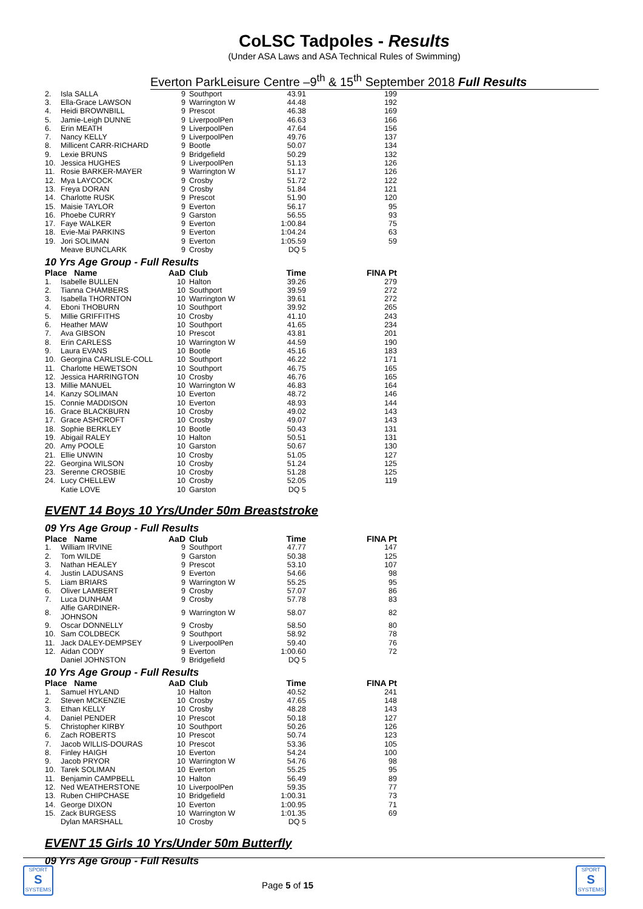CoLSC Tadpoles - Results
(Under ASA Laws and ASA Technical Rules of Swimming)
Everton ParkLeisure Centre –9<sup>th</sup> & 15<sup>th</sup> September 2018 Full Results
| 2. | Isla SALLA | 9 | Southport | 43.91 | 199 |
| 3. | Ella-Grace LAWSON | 9 | Warrington W | 44.48 | 192 |
| 4. | Heidi BROWNBILL | 9 | Prescot | 46.38 | 169 |
| 5. | Jamie-Leigh DUNNE | 9 | LiverpoolPen | 46.63 | 166 |
| 6. | Erin MEATH | 9 | LiverpoolPen | 47.64 | 156 |
| 7. | Nancy KELLY | 9 | LiverpoolPen | 49.76 | 137 |
| 8. | Millicent CARR-RICHARD | 9 | Bootle | 50.07 | 134 |
| 9. | Lexie BRUNS | 9 | Bridgefield | 50.29 | 132 |
| 10. | Jessica HUGHES | 9 | LiverpoolPen | 51.13 | 126 |
| 11. | Rosie BARKER-MAYER | 9 | Warrington W | 51.17 | 126 |
| 12. | Mya LAYCOCK | 9 | Crosby | 51.72 | 122 |
| 13. | Freya DORAN | 9 | Crosby | 51.84 | 121 |
| 14. | Charlotte RUSK | 9 | Prescot | 51.90 | 120 |
| 15. | Maisie TAYLOR | 9 | Everton | 56.17 | 95 |
| 16. | Phoebe CURRY | 9 | Garston | 56.55 | 93 |
| 17. | Faye WALKER | 9 | Everton | 1:00.84 | 75 |
| 18. | Evie-Mai PARKINS | 9 | Everton | 1:04.24 | 63 |
| 19. | Jori SOLIMAN | 9 | Everton | 1:05.59 | 59 |
| | Meave BUNCLARK | 9 | Crosby | DQ 5 | |
10 Yrs Age Group - Full Results
| Place Name | | AaD | Club | Time | FINA Pt |
| --- | --- | --- | --- | --- | --- |
| 1. | Isabelle BULLEN | 10 | Halton | 39.26 | 279 |
| 2. | Tianna CHAMBERS | 10 | Southport | 39.59 | 272 |
| 3. | Isabella THORNTON | 10 | Warrington W | 39.61 | 272 |
| 4. | Eboni THOBURN | 10 | Southport | 39.92 | 265 |
| 5. | Millie GRIFFITHS | 10 | Crosby | 41.10 | 243 |
| 6. | Heather MAW | 10 | Southport | 41.65 | 234 |
| 7. | Ava GIBSON | 10 | Prescot | 43.81 | 201 |
| 8. | Erin CARLESS | 10 | Warrington W | 44.59 | 190 |
| 9. | Laura EVANS | 10 | Bootle | 45.16 | 183 |
| 10. | Georgina CARLISLE-COLL | 10 | Southport | 46.22 | 171 |
| 11. | Charlotte HEWETSON | 10 | Southport | 46.75 | 165 |
| 12. | Jessica HARRINGTON | 10 | Crosby | 46.76 | 165 |
| 13. | Millie MANUEL | 10 | Warrington W | 46.83 | 164 |
| 14. | Kanzy SOLIMAN | 10 | Everton | 48.72 | 146 |
| 15. | Connie MADDISON | 10 | Everton | 48.93 | 144 |
| 16. | Grace BLACKBURN | 10 | Crosby | 49.02 | 143 |
| 17. | Grace ASHCROFT | 10 | Crosby | 49.07 | 143 |
| 18. | Sophie BERKLEY | 10 | Bootle | 50.43 | 131 |
| 19. | Abigail RALEY | 10 | Halton | 50.51 | 131 |
| 20. | Amy POOLE | 10 | Garston | 50.67 | 130 |
| 21. | Ellie UNWIN | 10 | Crosby | 51.05 | 127 |
| 22. | Georgina WILSON | 10 | Crosby | 51.24 | 125 |
| 23. | Serenne CROSBIE | 10 | Crosby | 51.28 | 125 |
| 24. | Lucy CHELLEW | 10 | Crosby | 52.05 | 119 |
| | Katie LOVE | 10 | Garston | DQ 5 | |
EVENT 14 Boys 10 Yrs/Under 50m Breaststroke
09 Yrs Age Group - Full Results
| Place Name | | AaD | Club | Time | FINA Pt |
| --- | --- | --- | --- | --- | --- |
| 1. | William IRVINE | 9 | Southport | 47.77 | 147 |
| 2. | Tom WILDE | 9 | Garston | 50.38 | 125 |
| 3. | Nathan HEALEY | 9 | Prescot | 53.10 | 107 |
| 4. | Justin LADUSANS | 9 | Everton | 54.66 | 98 |
| 5. | Liam BRIARS | 9 | Warrington W | 55.25 | 95 |
| 6. | Oliver LAMBERT | 9 | Crosby | 57.07 | 86 |
| 7. | Luca DUNHAM | 9 | Crosby | 57.78 | 83 |
| 8. | Alfie GARDINER-JOHNSON | 9 | Warrington W | 58.07 | 82 |
| 9. | Oscar DONNELLY | 9 | Crosby | 58.50 | 80 |
| 10. | Sam COLDBECK | 9 | Southport | 58.92 | 78 |
| 11. | Jack DALEY-DEMPSEY | 9 | LiverpoolPen | 59.40 | 76 |
| 12. | Aidan CODY | 9 | Everton | 1:00.60 | 72 |
| | Daniel JOHNSTON | 9 | Bridgefield | DQ 5 | |
10 Yrs Age Group - Full Results
| Place Name | | AaD | Club | Time | FINA Pt |
| --- | --- | --- | --- | --- | --- |
| 1. | Samuel HYLAND | 10 | Halton | 40.52 | 241 |
| 2. | Steven MCKENZIE | 10 | Crosby | 47.65 | 148 |
| 3. | Ethan KELLY | 10 | Crosby | 48.28 | 143 |
| 4. | Daniel PENDER | 10 | Prescot | 50.18 | 127 |
| 5. | Christopher KIRBY | 10 | Southport | 50.26 | 126 |
| 6. | Zach ROBERTS | 10 | Prescot | 50.74 | 123 |
| 7. | Jacob WILLIS-DOURAS | 10 | Prescot | 53.36 | 105 |
| 8. | Finley HAIGH | 10 | Everton | 54.24 | 100 |
| 9. | Jacob PRYOR | 10 | Warrington W | 54.76 | 98 |
| 10. | Tarek SOLIMAN | 10 | Everton | 55.25 | 95 |
| 11. | Benjamin CAMPBELL | 10 | Halton | 56.49 | 89 |
| 12. | Ned WEATHERSTONE | 10 | LiverpoolPen | 59.35 | 77 |
| 13. | Ruben CHIPCHASE | 10 | Bridgefield | 1:00.31 | 73 |
| 14. | George DIXON | 10 | Everton | 1:00.95 | 71 |
| 15. | Zack BURGESS | 10 | Warrington W | 1:01.35 | 69 |
| | Dylan MARSHALL | 10 | Crosby | DQ 5 | |
EVENT 15 Girls 10 Yrs/Under 50m Butterfly
09 Yrs Age Group - Full Results
SPORT
S
SYSTEMS
Page 5 of 15
SPORT
S
SYSTEMS